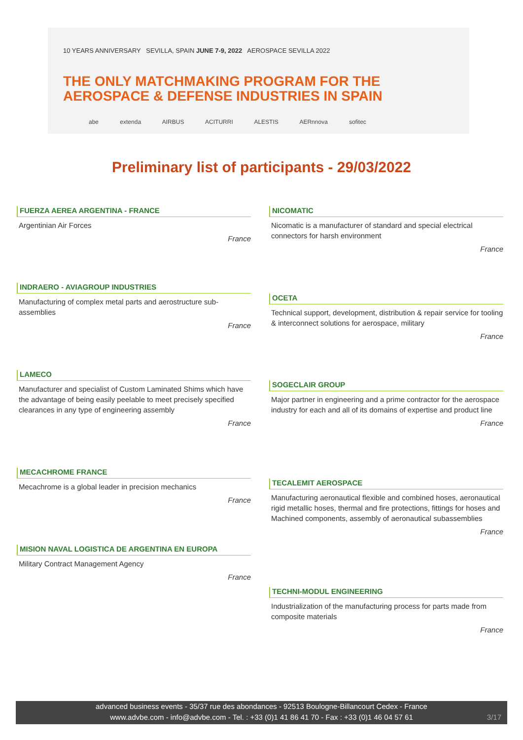10 YEARS ANNIVERSARY SEVILLA, SPAIN JUNE 7-9, 2022 AEROSPACE SEVILLA 2022
THE ONLY MATCHMAKING PROGRAM FOR THE
AEROSPACE & DEFENSE INDUSTRIES IN SPAIN
abe extenda AIRBUS ACITURRI ALESTIS AERnnova sofitec
Preliminary list of participants - 29/03/2022
FUERZA AEREA ARGENTINA - FRANCE
Argentinian Air Forces
France
INDRAERO - AVIAGROUP INDUSTRIES
Manufacturing of complex metal parts and aerostructure sub-assemblies
France
LAMECO
Manufacturer and specialist of Custom Laminated Shims which have the advantage of being easily peelable to meet precisely specified clearances in any type of engineering assembly
France
MECACHROME FRANCE
Mecachrome is a global leader in precision mechanics
France
MISION NAVAL LOGISTICA DE ARGENTINA EN EUROPA
Military Contract Management Agency
France
NICOMATIC
Nicomatic is a manufacturer of standard and special electrical connectors for harsh environment
France
OCETA
Technical support, development, distribution & repair service for tooling & interconnect solutions for aerospace, military
France
SOGECLAIR GROUP
Major partner in engineering and a prime contractor for the aerospace industry for each and all of its domains of expertise and product line
France
TECALEMIT AEROSPACE
Manufacturing aeronautical flexible and combined hoses, aeronautical rigid metallic hoses, thermal and fire protections, fittings for hoses and Machined components, assembly of aeronautical subassemblies
France
TECHNI-MODUL ENGINEERING
Industrialization of the manufacturing process for parts made from composite materials
France
advanced business events - 35/37 rue des abondances - 92513 Boulogne-Billancourt Cedex - France
www.advbe.com - info@advbe.com - Tel. : +33 (0)1 41 86 41 70 - Fax : +33 (0)1 46 04 57 61
3/17